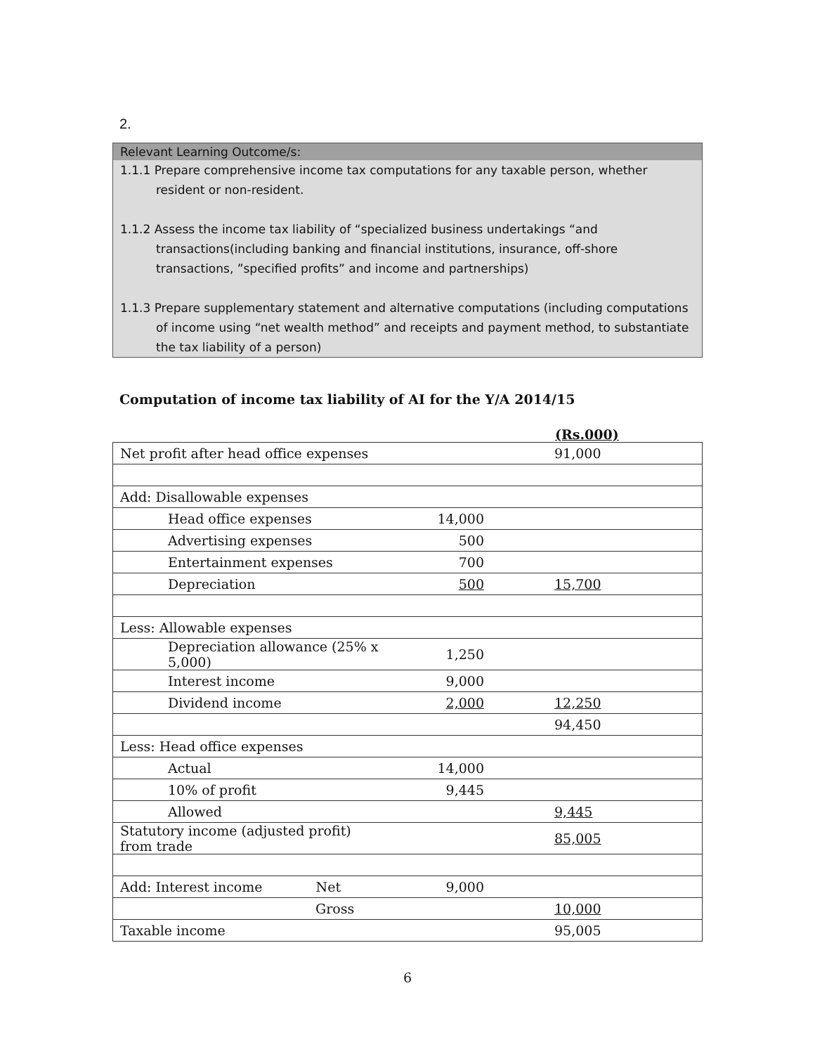2.
Relevant Learning Outcome/s:
1.1.1 Prepare comprehensive income tax computations for any taxable person, whether resident or non-resident.
1.1.2 Assess the income tax liability of “specialized business undertakings “and transactions(including banking and financial institutions, insurance, off-shore transactions, ”specified profits” and income and partnerships)
1.1.3 Prepare supplementary statement and alternative computations (including computations of income using “net wealth method” and receipts and payment method, to substantiate the tax liability of a person)
Computation of income tax liability of AI for the Y/A 2014/15
(Rs.000)
| Net profit after head office expenses | | 91,000 |
| Add: Disallowable expenses | | |
| Head office expenses | 14,000 | |
| Advertising expenses | 500 | |
| Entertainment expenses | 700 | |
| Depreciation | 500 | 15,700 |
| Less: Allowable expenses | | |
| Depreciation allowance (25% x 5,000) | 1,250 | |
| Interest income | 9,000 | |
| Dividend income | 2,000 | 12,250 |
| | | 94,450 |
| Less: Head office expenses | | |
| Actual | 14,000 | |
| 10% of profit | 9,445 | |
| Allowed | | 9,445 |
| Statutory income (adjusted profit) from trade | | 85,005 |
| Add: Interest income Net | 9,000 | |
| Gross | | 10,000 |
| Taxable income | | 95,005 |
6